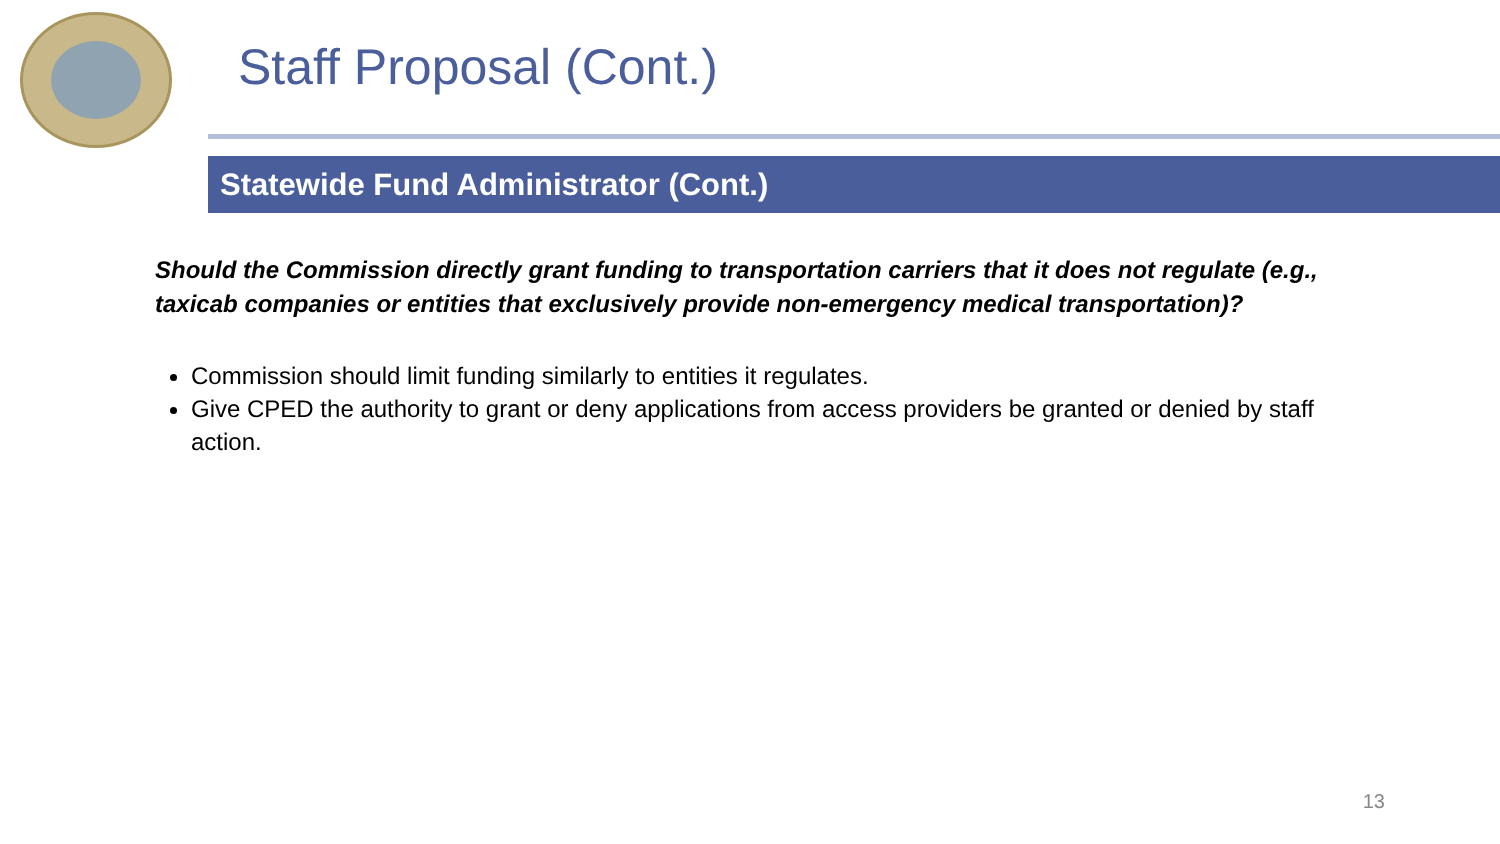Staff Proposal (Cont.)
Statewide Fund Administrator (Cont.)
Should the Commission directly grant funding to transportation carriers that it does not regulate (e.g., taxicab companies or entities that exclusively provide non-emergency medical transportation)?
Commission should limit funding similarly to entities it regulates.
Give CPED the authority to grant or deny applications from access providers be granted or denied by staff action.
13